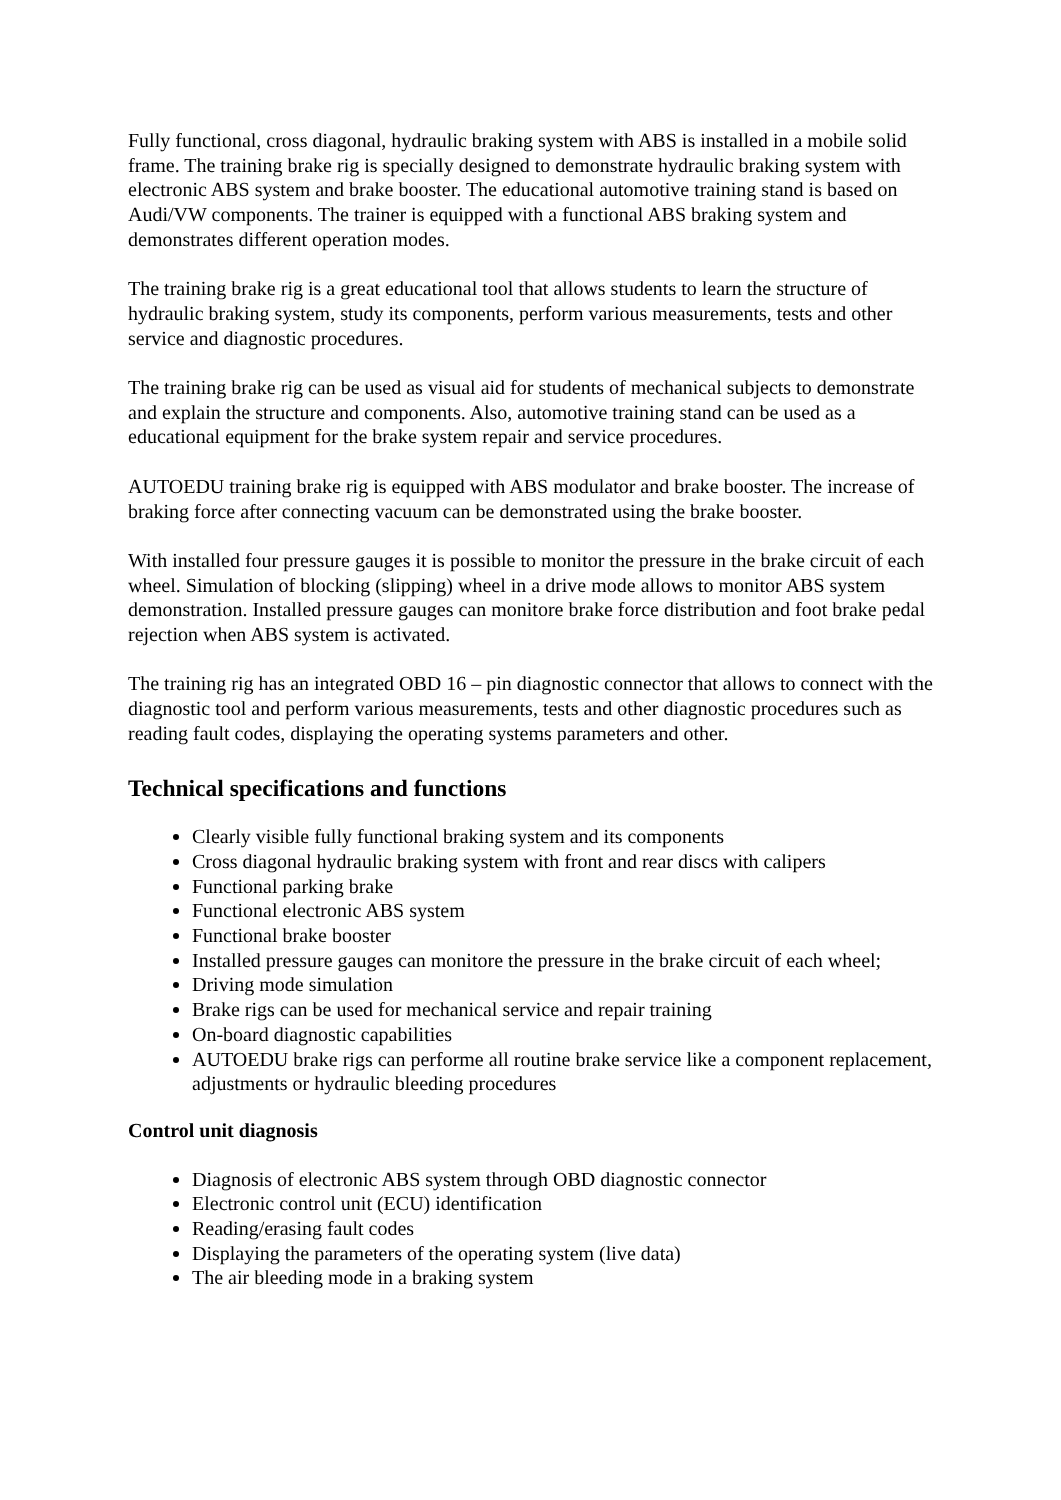Fully functional, cross diagonal, hydraulic braking system with ABS is installed in a mobile solid frame. The training brake rig is specially designed to demonstrate hydraulic braking system with electronic ABS system and brake booster. The educational automotive training stand is based on Audi/VW components. The trainer is equipped with a functional ABS braking system and demonstrates different operation modes.
The training brake rig is a great educational tool that allows students to learn the structure of hydraulic braking system, study its components, perform various measurements, tests and other service and diagnostic procedures.
The training brake rig can be used as visual aid for students of mechanical subjects to demonstrate and explain the structure and components. Also, automotive training stand can be used as a educational equipment for the brake system repair and service procedures.
AUTOEDU training brake rig is equipped with ABS modulator and brake booster. The increase of braking force after connecting vacuum can be demonstrated using the brake booster.
With installed four pressure gauges it is possible to monitor the pressure in the brake circuit of each wheel. Simulation of blocking (slipping) wheel in a drive mode allows to monitor ABS system demonstration. Installed pressure gauges can monitore brake force distribution and foot brake pedal rejection when ABS system is activated.
The training rig has an integrated OBD 16 – pin diagnostic connector that allows to connect with the diagnostic tool and perform various measurements, tests and other diagnostic procedures such as reading fault codes, displaying the operating systems parameters and other.
Technical specifications and functions
Clearly visible fully functional braking system and its components
Cross diagonal hydraulic braking system with front and rear discs with calipers
Functional parking brake
Functional electronic ABS system
Functional brake booster
Installed pressure gauges can monitore the pressure in the brake circuit of each wheel;
Driving mode simulation
Brake rigs can be used for mechanical service and repair training
On-board diagnostic capabilities
AUTOEDU brake rigs can performe all routine brake service like a component replacement, adjustments or hydraulic bleeding procedures
Control unit diagnosis
Diagnosis of electronic ABS system through OBD diagnostic connector
Electronic control unit (ECU) identification
Reading/erasing fault codes
Displaying the parameters of the operating system (live data)
The air bleeding mode in a braking system